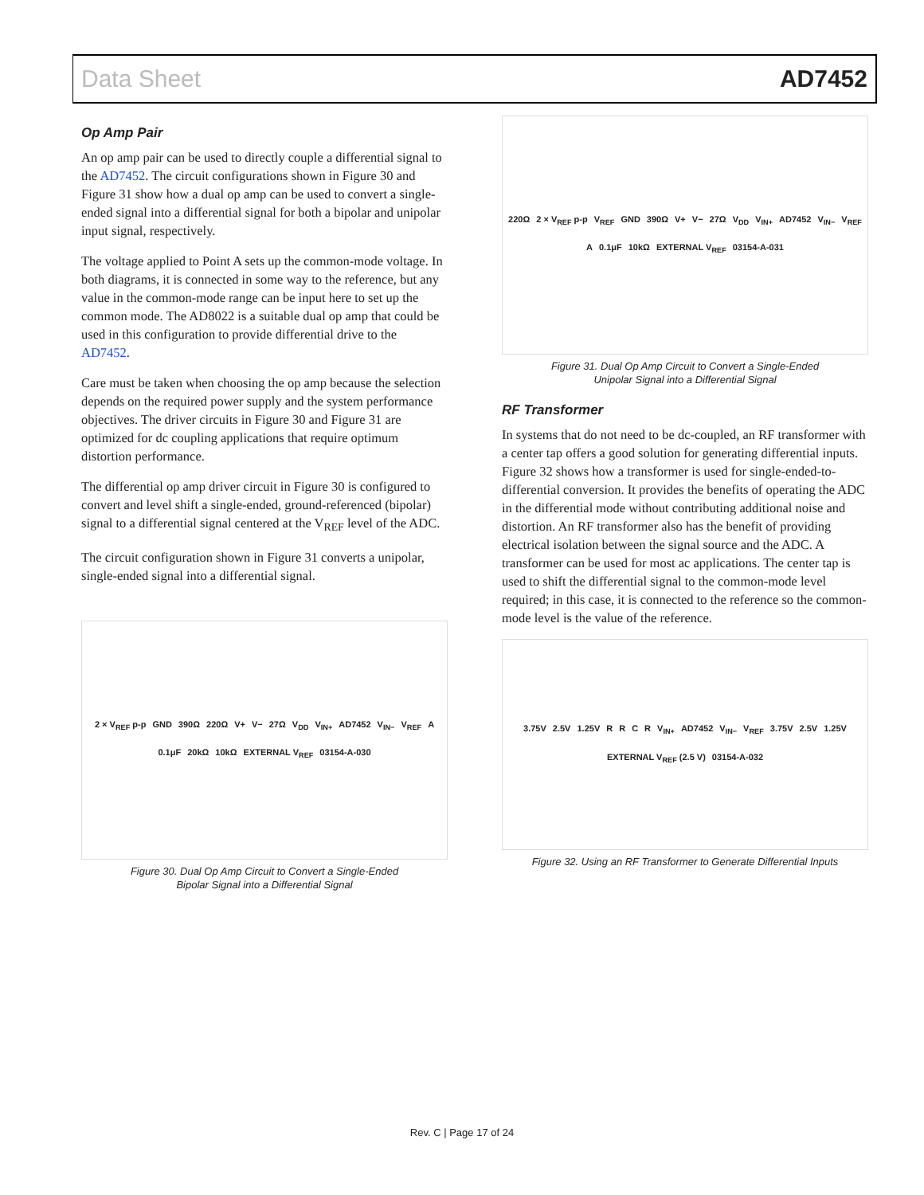Data Sheet AD7452
Op Amp Pair
An op amp pair can be used to directly couple a differential signal to the AD7452. The circuit configurations shown in Figure 30 and Figure 31 show how a dual op amp can be used to convert a single-ended signal into a differential signal for both a bipolar and unipolar input signal, respectively.
The voltage applied to Point A sets up the common-mode voltage. In both diagrams, it is connected in some way to the reference, but any value in the common-mode range can be input here to set up the common mode. The AD8022 is a suitable dual op amp that could be used in this configuration to provide differential drive to the AD7452.
Care must be taken when choosing the op amp because the selection depends on the required power supply and the system performance objectives. The driver circuits in Figure 30 and Figure 31 are optimized for dc coupling applications that require optimum distortion performance.
The differential op amp driver circuit in Figure 30 is configured to convert and level shift a single-ended, ground-referenced (bipolar) signal to a differential signal centered at the V<sub>REF</sub> level of the ADC.
The circuit configuration shown in Figure 31 converts a unipolar, single-ended signal into a differential signal.
2 × V<sub>REF</sub> p-p GND 390Ω 220Ω V+ V− 27Ω V<sub>DD</sub> V<sub>IN+</sub> AD7452 V<sub>IN−</sub> V<sub>REF</sub> A 0.1μF 20kΩ 10kΩ EXTERNAL V<sub>REF</sub> 03154-A-030
Figure 30. Dual Op Amp Circuit to Convert a Single-Ended
Bipolar Signal into a Differential Signal
220Ω 2 × V<sub>REF</sub> p-p V<sub>REF</sub> GND 390Ω V+ V− 27Ω V<sub>DD</sub> V<sub>IN+</sub> AD7452 V<sub>IN−</sub> V<sub>REF</sub> A 0.1μF 10kΩ EXTERNAL V<sub>REF</sub> 03154-A-031
Figure 31. Dual Op Amp Circuit to Convert a Single-Ended
Unipolar Signal into a Differential Signal
RF Transformer
In systems that do not need to be dc-coupled, an RF transformer with a center tap offers a good solution for generating differential inputs. Figure 32 shows how a transformer is used for single-ended-to-differential conversion. It provides the benefits of operating the ADC in the differential mode without contributing additional noise and distortion. An RF transformer also has the benefit of providing electrical isolation between the signal source and the ADC. A transformer can be used for most ac applications. The center tap is used to shift the differential signal to the common-mode level required; in this case, it is connected to the reference so the common-mode level is the value of the reference.
3.75V 2.5V 1.25V RRCR V<sub>IN+</sub> AD7452 V<sub>IN−</sub> V<sub>REF</sub> 3.75V 2.5V 1.25V EXTERNAL V<sub>REF</sub> (2.5 V) 03154-A-032
Figure 32. Using an RF Transformer to Generate Differential Inputs
Rev. C | Page 17 of 24